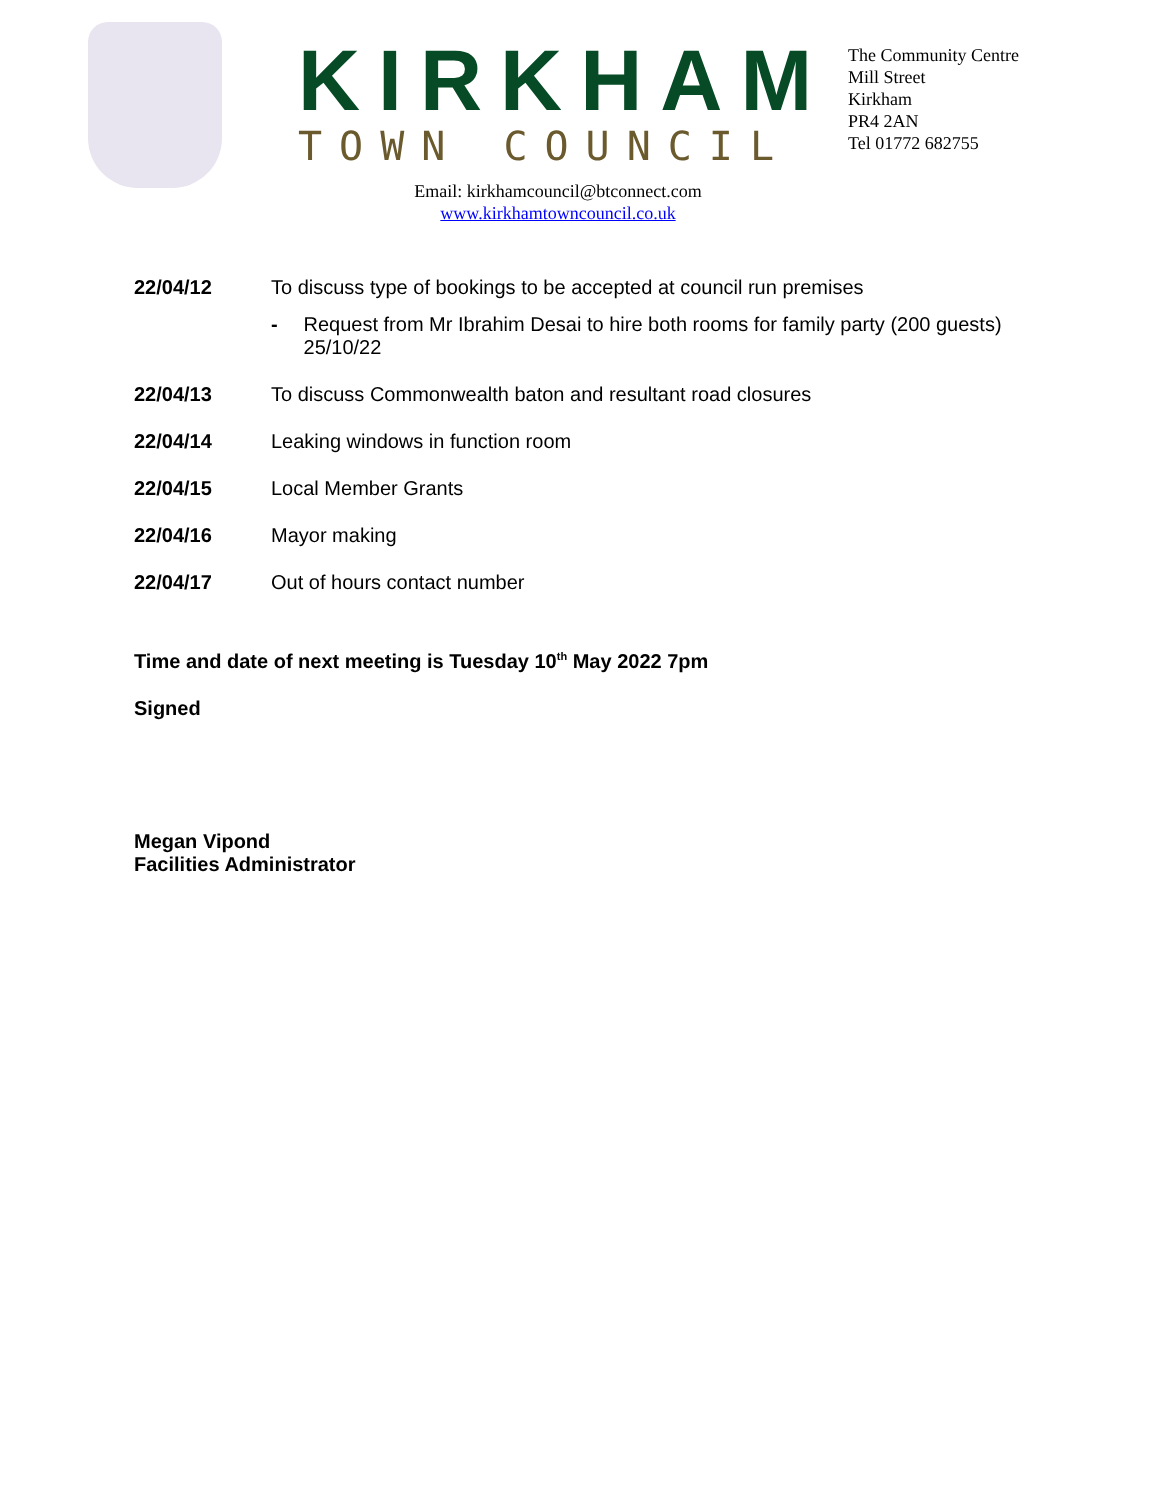KIRKHAM
TOWN COUNCIL
The Community Centre
Mill Street
Kirkham
PR4 2AN
Tel 01772 682755
Email: kirkhamcouncil@btconnect.com
www.kirkhamtowncouncil.co.uk
22/04/12 To discuss type of bookings to be accepted at council run premises
- Request from Mr Ibrahim Desai to hire both rooms for family party (200 guests) 25/10/22
22/04/13 To discuss Commonwealth baton and resultant road closures
22/04/14 Leaking windows in function room
22/04/15 Local Member Grants
22/04/16 Mayor making
22/04/17 Out of hours contact number
Time and date of next meeting is Tuesday 10<sup>th</sup> May 2022 7pm
Signed
Megan Vipond
Facilities Administrator